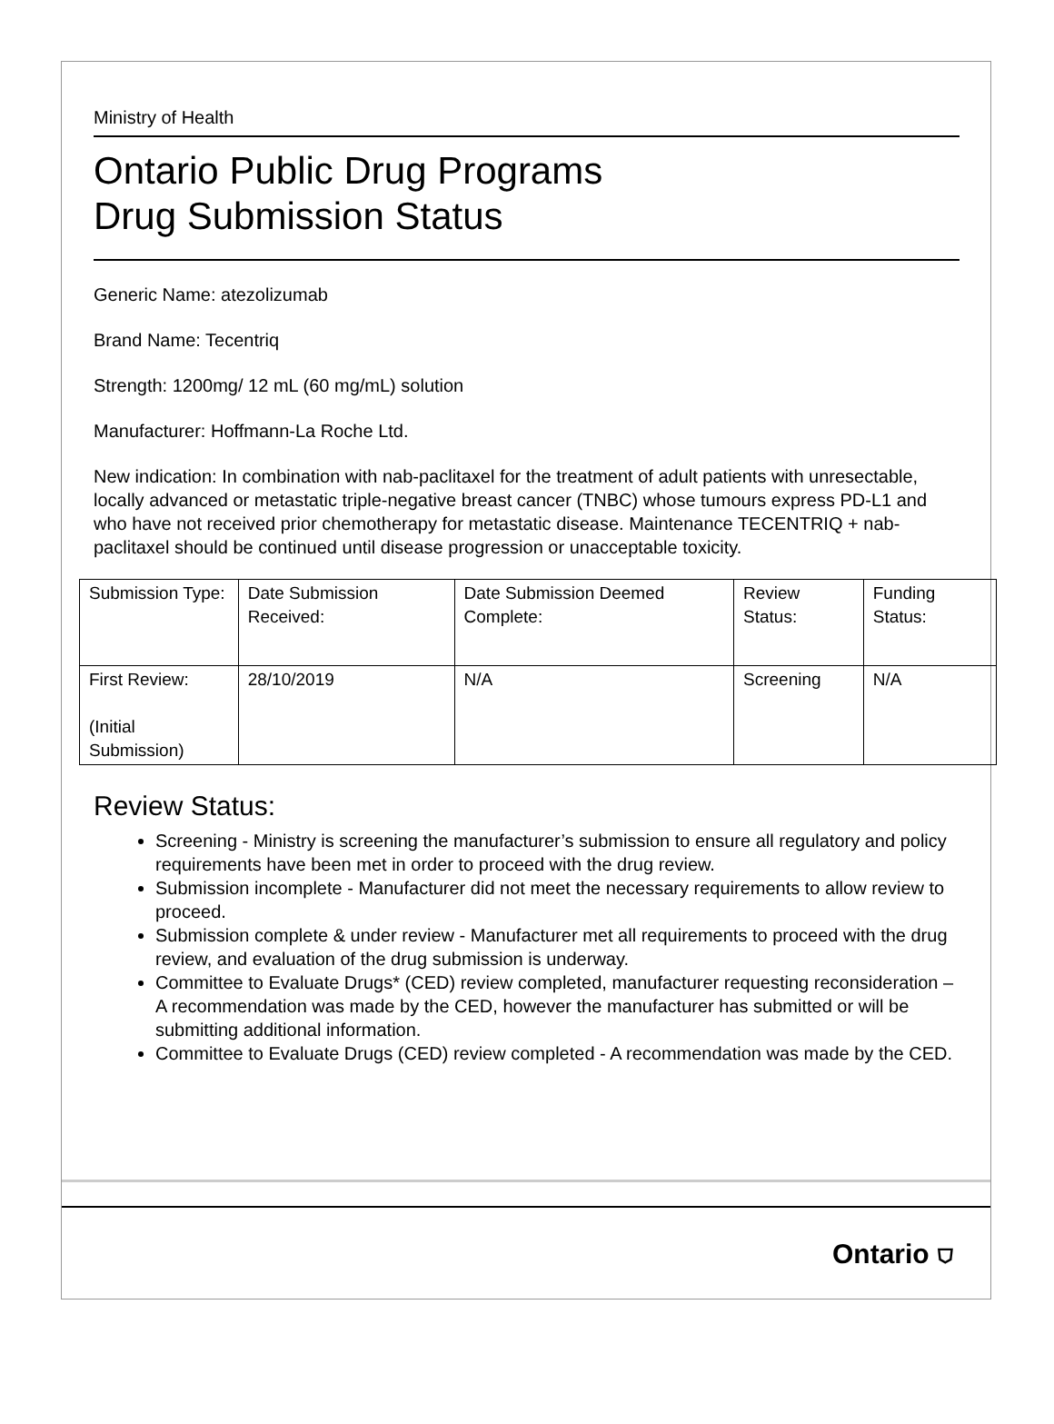Ministry of Health
Ontario Public Drug Programs
Drug Submission Status
Generic Name: atezolizumab
Brand Name: Tecentriq
Strength: 1200mg/ 12 mL (60 mg/mL) solution
Manufacturer: Hoffmann-La Roche Ltd.
New indication: In combination with nab-paclitaxel for the treatment of adult patients with unresectable, locally advanced or metastatic triple-negative breast cancer (TNBC) whose tumours express PD-L1 and who have not received prior chemotherapy for metastatic disease. Maintenance TECENTRIQ + nab-paclitaxel should be continued until disease progression or unacceptable toxicity.
| Submission Type: | Date Submission Received: | Date Submission Deemed Complete: | Review Status: | Funding Status: |
| First Review: (Initial Submission) | 28/10/2019 | N/A | Screening | N/A |
Review Status:
Screening - Ministry is screening the manufacturer’s submission to ensure all regulatory and policy requirements have been met in order to proceed with the drug review.
Submission incomplete - Manufacturer did not meet the necessary requirements to allow review to proceed.
Submission complete & under review - Manufacturer met all requirements to proceed with the drug review, and evaluation of the drug submission is underway.
Committee to Evaluate Drugs* (CED) review completed, manufacturer requesting reconsideration – A recommendation was made by the CED, however the manufacturer has submitted or will be submitting additional information.
Committee to Evaluate Drugs (CED) review completed - A recommendation was made by the CED.
Ontario ⛉